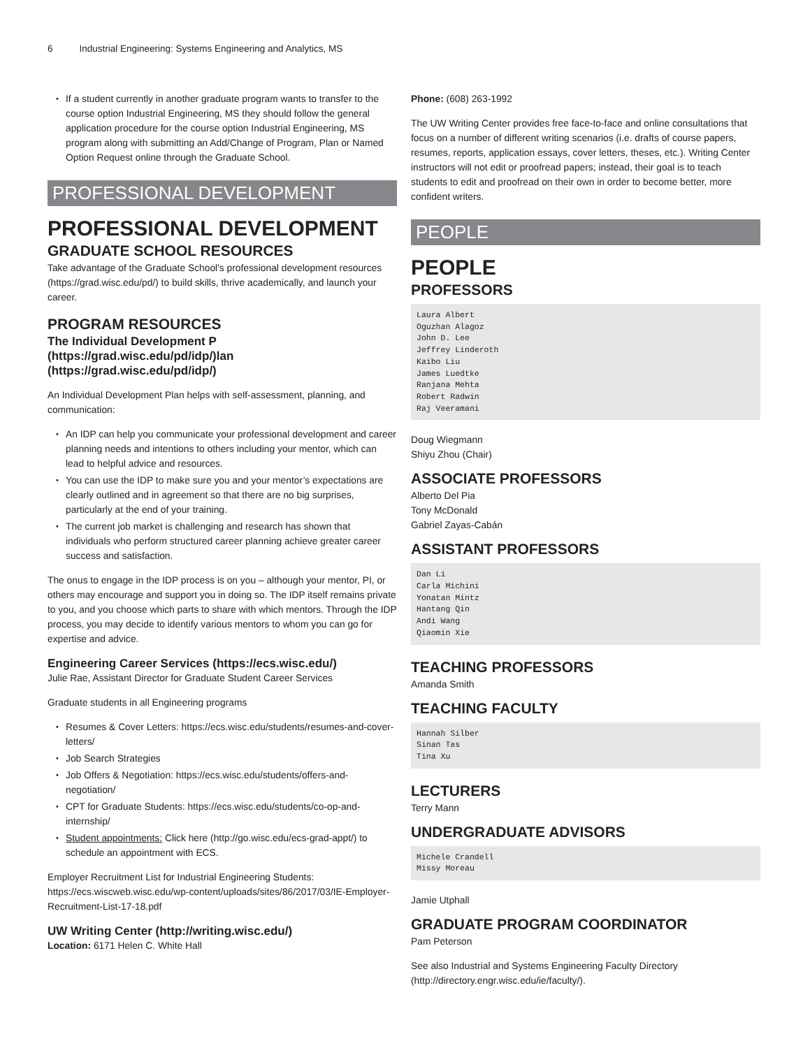6 Industrial Engineering: Systems Engineering and Analytics, MS
If a student currently in another graduate program wants to transfer to the course option Industrial Engineering, MS they should follow the general application procedure for the course option Industrial Engineering, MS program along with submitting an Add/Change of Program, Plan or Named Option Request online through the Graduate School.
PROFESSIONAL DEVELOPMENT
PROFESSIONAL DEVELOPMENT
GRADUATE SCHOOL RESOURCES
Take advantage of the Graduate School's professional development resources (https://grad.wisc.edu/pd/) to build skills, thrive academically, and launch your career.
PROGRAM RESOURCES
The Individual Development P (https://grad.wisc.edu/pd/idp/)lan (https://grad.wisc.edu/pd/idp/)
An Individual Development Plan helps with self-assessment, planning, and communication:
An IDP can help you communicate your professional development and career planning needs and intentions to others including your mentor, which can lead to helpful advice and resources.
You can use the IDP to make sure you and your mentor’s expectations are clearly outlined and in agreement so that there are no big surprises, particularly at the end of your training.
The current job market is challenging and research has shown that individuals who perform structured career planning achieve greater career success and satisfaction.
The onus to engage in the IDP process is on you – although your mentor, PI, or others may encourage and support you in doing so. The IDP itself remains private to you, and you choose which parts to share with which mentors. Through the IDP process, you may decide to identify various mentors to whom you can go for expertise and advice.
Engineering Career Services (https://ecs.wisc.edu/)
Julie Rae, Assistant Director for Graduate Student Career Services
Graduate students in all Engineering programs
Resumes & Cover Letters: https://ecs.wisc.edu/students/resumes-and-cover-letters/
Job Search Strategies
Job Offers & Negotiation: https://ecs.wisc.edu/students/offers-and-negotiation/
CPT for Graduate Students: https://ecs.wisc.edu/students/co-op-and-internship/
Student appointments: Click here (http://go.wisc.edu/ecs-grad-appt/) to schedule an appointment with ECS.
Employer Recruitment List for Industrial Engineering Students: https://ecs.wiscweb.wisc.edu/wp-content/uploads/sites/86/2017/03/IE-Employer-Recruitment-List-17-18.pdf
UW Writing Center (http://writing.wisc.edu/)
Location: 6171 Helen C. White Hall
Phone: (608) 263-1992
The UW Writing Center provides free face-to-face and online consultations that focus on a number of different writing scenarios (i.e. drafts of course papers, resumes, reports, application essays, cover letters, theses, etc.). Writing Center instructors will not edit or proofread papers; instead, their goal is to teach students to edit and proofread on their own in order to become better, more confident writers.
PEOPLE
PEOPLE
PROFESSORS
Laura Albert
Oguzhan Alagoz
John D. Lee
Jeffrey Linderoth
Kaibo Liu
James Luedtke
Ranjana Mehta
Robert Radwin
Raj Veeramani
Doug Wiegmann
Shiyu Zhou (Chair)
ASSOCIATE PROFESSORS
Alberto Del Pia
Tony McDonald
Gabriel Zayas-Cabán
ASSISTANT PROFESSORS
Dan Li
Carla Michini
Yonatan Mintz
Hantang Qin
Andi Wang
Qiaomin Xie
TEACHING PROFESSORS
Amanda Smith
TEACHING FACULTY
Hannah Silber
Sinan Tas
Tina Xu
LECTURERS
Terry Mann
UNDERGRADUATE ADVISORS
Michele Crandell
Missy Moreau
Jamie Utphall
GRADUATE PROGRAM COORDINATOR
Pam Peterson
See also Industrial and Systems Engineering Faculty Directory (http://directory.engr.wisc.edu/ie/faculty/).